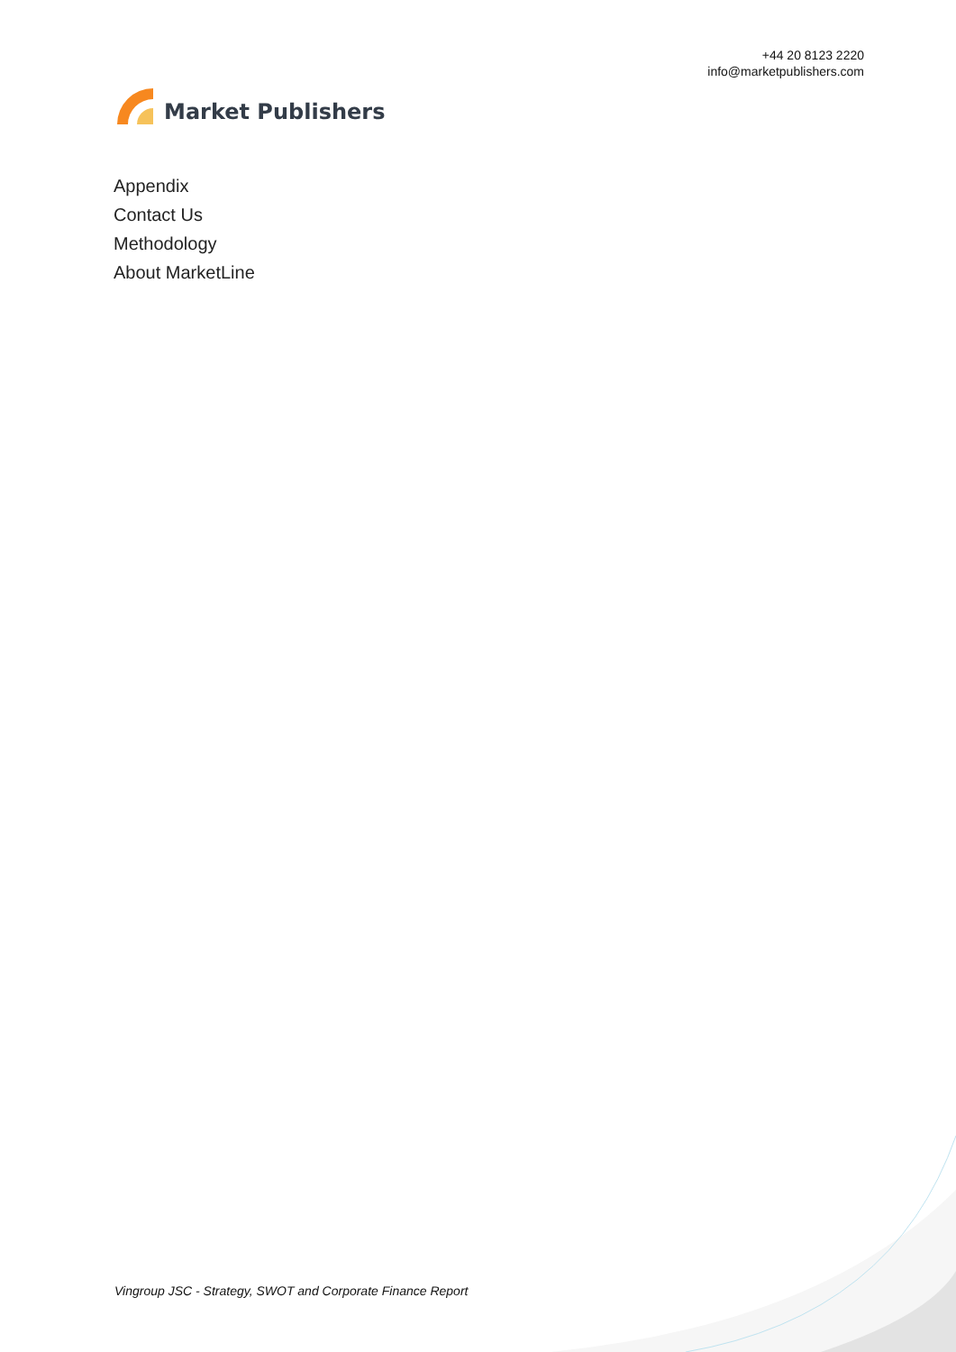Market Publishers
+44 20 8123 2220
info@marketpublishers.com
Appendix
Contact Us
Methodology
About MarketLine
Vingroup JSC - Strategy, SWOT and Corporate Finance Report